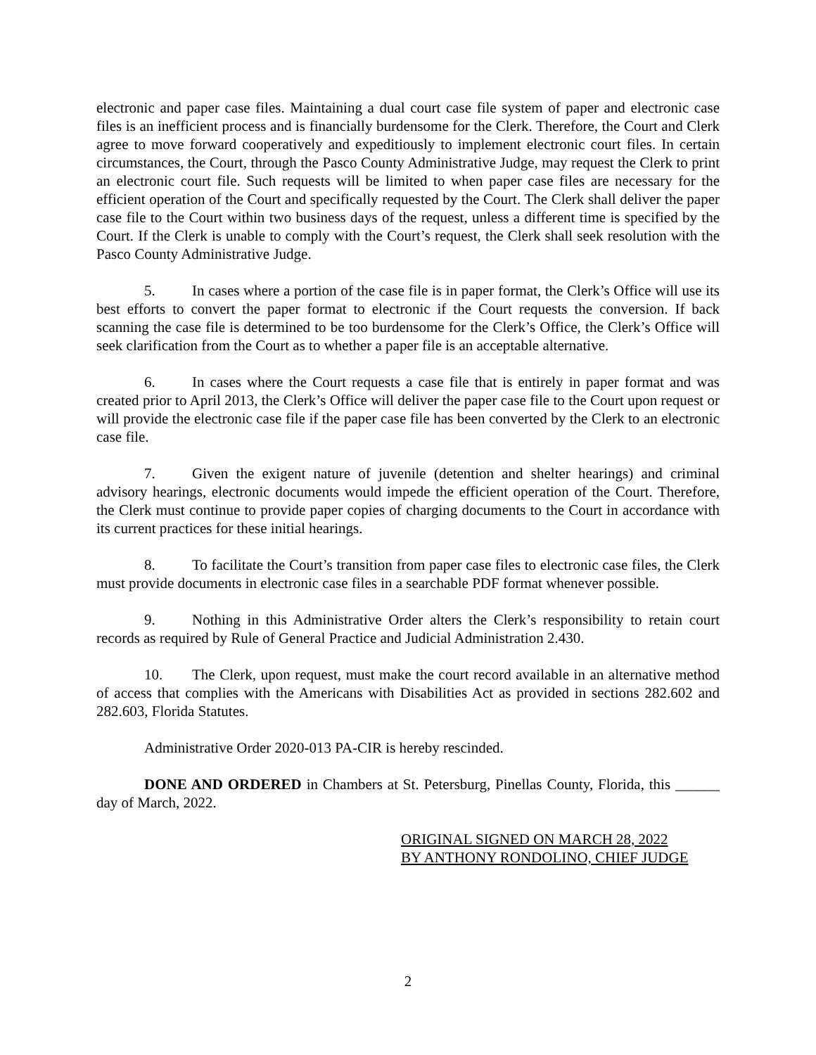electronic and paper case files. Maintaining a dual court case file system of paper and electronic case files is an inefficient process and is financially burdensome for the Clerk. Therefore, the Court and Clerk agree to move forward cooperatively and expeditiously to implement electronic court files. In certain circumstances, the Court, through the Pasco County Administrative Judge, may request the Clerk to print an electronic court file. Such requests will be limited to when paper case files are necessary for the efficient operation of the Court and specifically requested by the Court. The Clerk shall deliver the paper case file to the Court within two business days of the request, unless a different time is specified by the Court. If the Clerk is unable to comply with the Court’s request, the Clerk shall seek resolution with the Pasco County Administrative Judge.
5. In cases where a portion of the case file is in paper format, the Clerk’s Office will use its best efforts to convert the paper format to electronic if the Court requests the conversion. If back scanning the case file is determined to be too burdensome for the Clerk’s Office, the Clerk’s Office will seek clarification from the Court as to whether a paper file is an acceptable alternative.
6. In cases where the Court requests a case file that is entirely in paper format and was created prior to April 2013, the Clerk’s Office will deliver the paper case file to the Court upon request or will provide the electronic case file if the paper case file has been converted by the Clerk to an electronic case file.
7. Given the exigent nature of juvenile (detention and shelter hearings) and criminal advisory hearings, electronic documents would impede the efficient operation of the Court. Therefore, the Clerk must continue to provide paper copies of charging documents to the Court in accordance with its current practices for these initial hearings.
8. To facilitate the Court’s transition from paper case files to electronic case files, the Clerk must provide documents in electronic case files in a searchable PDF format whenever possible.
9. Nothing in this Administrative Order alters the Clerk’s responsibility to retain court records as required by Rule of General Practice and Judicial Administration 2.430.
10. The Clerk, upon request, must make the court record available in an alternative method of access that complies with the Americans with Disabilities Act as provided in sections 282.602 and 282.603, Florida Statutes.
Administrative Order 2020-013 PA-CIR is hereby rescinded.
DONE AND ORDERED in Chambers at St. Petersburg, Pinellas County, Florida, this ______ day of March, 2022.
ORIGINAL SIGNED ON MARCH 28, 2022
BY ANTHONY RONDOLINO, CHIEF JUDGE
2